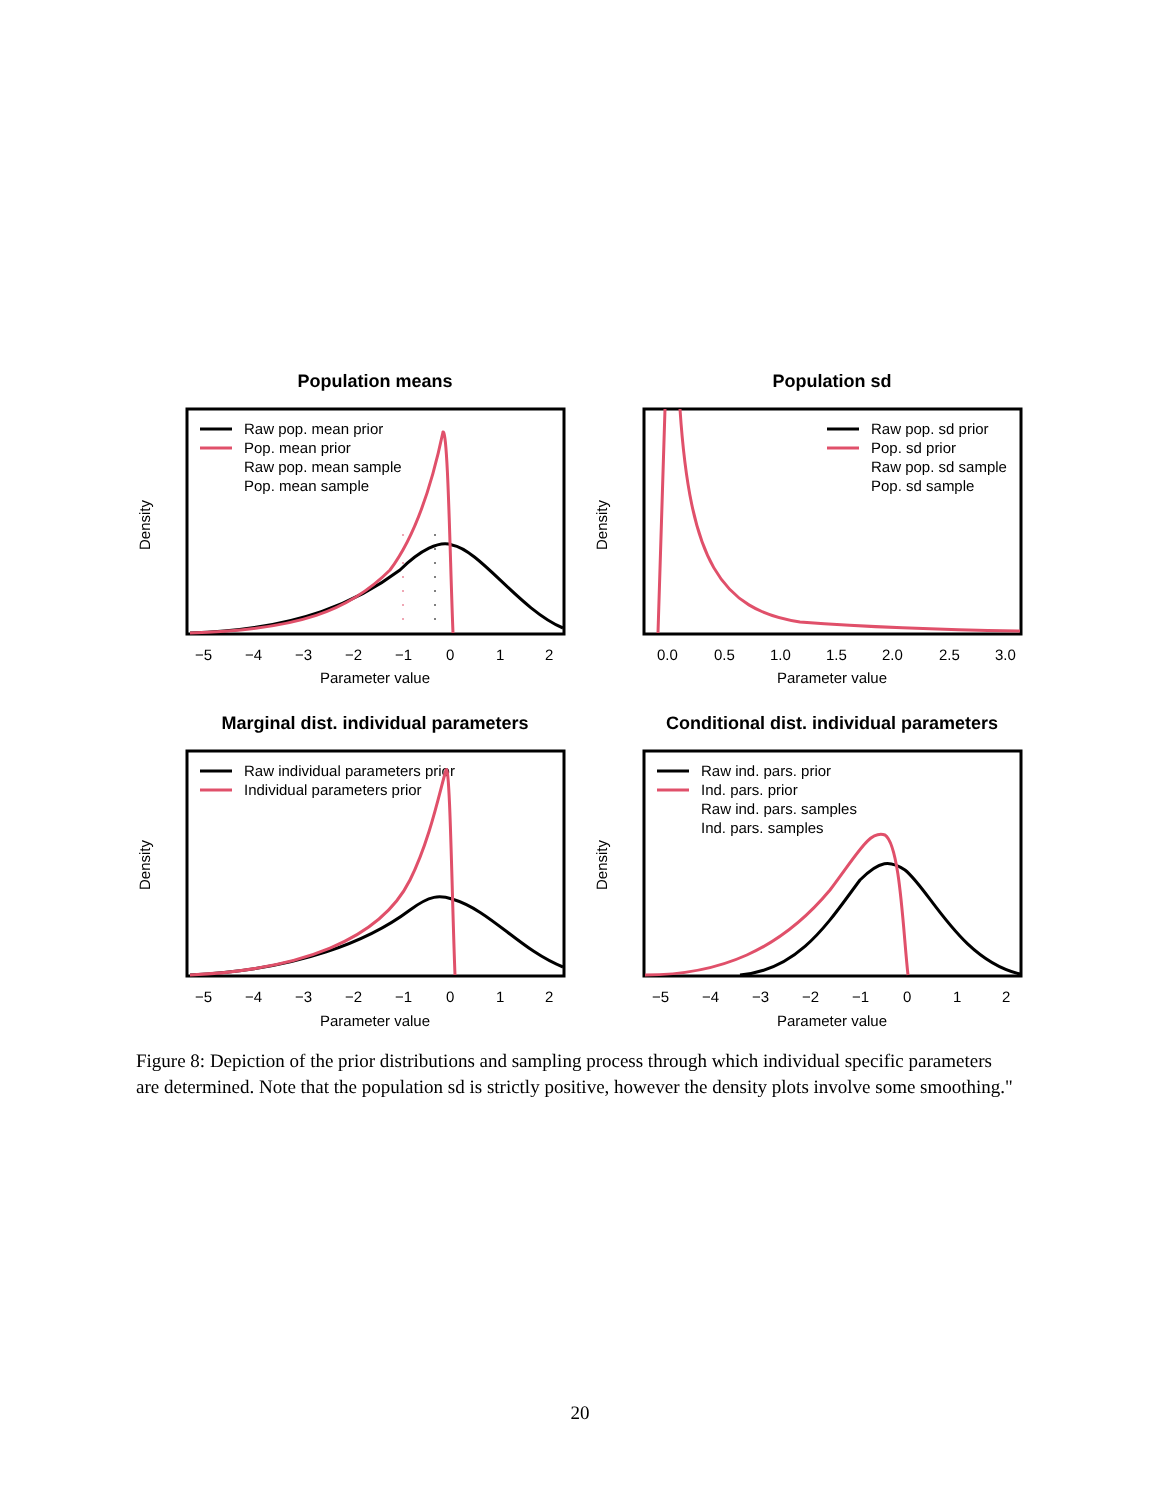Population means
Raw pop. mean prior
Pop. mean prior
Raw pop. mean sample
Pop. mean sample
Parameter value
−5
−4
−3
−2
−1
0
1
2
Density
Population sd
Raw pop. sd prior
Pop. sd prior
Raw pop. sd sample
Pop. sd sample
Parameter value
0.0
0.5
1.0
1.5
2.0
2.5
3.0
Density
Marginal dist. individual parameters
Raw individual parameters prior
Individual parameters prior
Parameter value
−5
−4
−3
−2
−1
0
1
2
Density
Conditional dist. individual parameters
Raw ind. pars. prior
Ind. pars. prior
Raw ind. pars. samples
Ind. pars. samples
Parameter value
−5
−4
−3
−2
−1
0
1
2
Density
Figure 8: Depiction of the prior distributions and sampling process through which individual specific parameters are determined. Note that the population sd is strictly positive, however the density plots involve some smoothing."
20